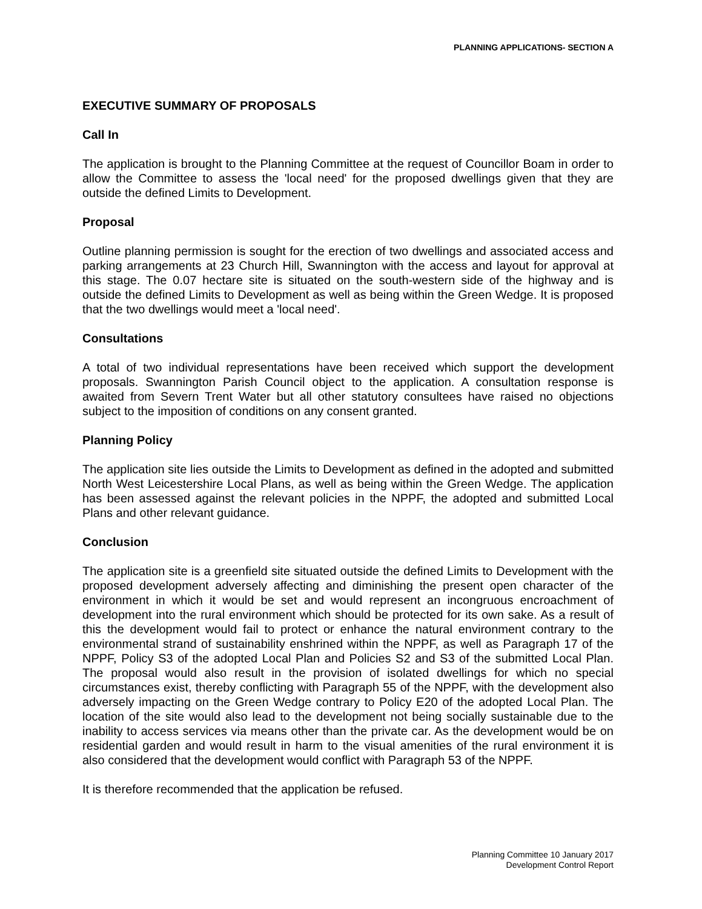PLANNING APPLICATIONS- SECTION A
EXECUTIVE SUMMARY OF PROPOSALS
Call In
The application is brought to the Planning Committee at the request of Councillor Boam in order to allow the Committee to assess the 'local need' for the proposed dwellings given that they are outside the defined Limits to Development.
Proposal
Outline planning permission is sought for the erection of two dwellings and associated access and parking arrangements at 23 Church Hill, Swannington with the access and layout for approval at this stage. The 0.07 hectare site is situated on the south-western side of the highway and is outside the defined Limits to Development as well as being within the Green Wedge. It is proposed that the two dwellings would meet a 'local need'.
Consultations
A total of two individual representations have been received which support the development proposals. Swannington Parish Council object to the application. A consultation response is awaited from Severn Trent Water but all other statutory consultees have raised no objections subject to the imposition of conditions on any consent granted.
Planning Policy
The application site lies outside the Limits to Development as defined in the adopted and submitted North West Leicestershire Local Plans, as well as being within the Green Wedge. The application has been assessed against the relevant policies in the NPPF, the adopted and submitted Local Plans and other relevant guidance.
Conclusion
The application site is a greenfield site situated outside the defined Limits to Development with the proposed development adversely affecting and diminishing the present open character of the environment in which it would be set and would represent an incongruous encroachment of development into the rural environment which should be protected for its own sake. As a result of this the development would fail to protect or enhance the natural environment contrary to the environmental strand of sustainability enshrined within the NPPF, as well as Paragraph 17 of the NPPF, Policy S3 of the adopted Local Plan and Policies S2 and S3 of the submitted Local Plan. The proposal would also result in the provision of isolated dwellings for which no special circumstances exist, thereby conflicting with Paragraph 55 of the NPPF, with the development also adversely impacting on the Green Wedge contrary to Policy E20 of the adopted Local Plan. The location of the site would also lead to the development not being socially sustainable due to the inability to access services via means other than the private car. As the development would be on residential garden and would result in harm to the visual amenities of the rural environment it is also considered that the development would conflict with Paragraph 53 of the NPPF.
It is therefore recommended that the application be refused.
Planning Committee 10 January 2017
Development Control Report